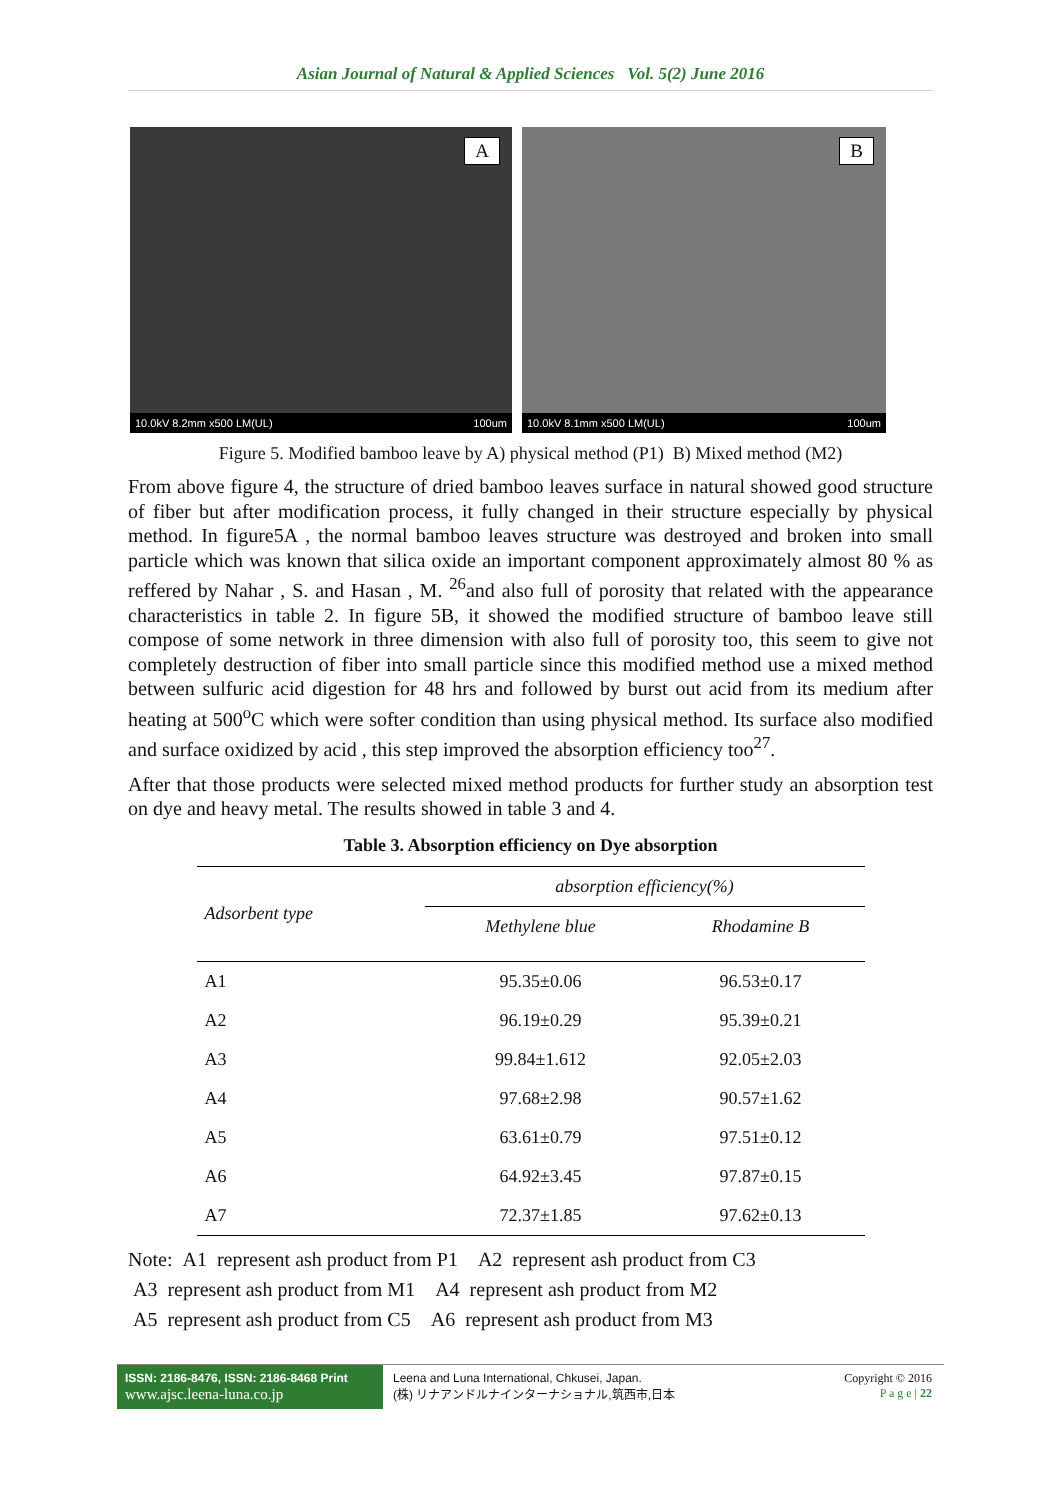Asian Journal of Natural & Applied Sciences Vol. 5(2) June 2016
A
10.0kV 8.2mm x500 LM(UL) 100um
B
10.0kV 8.1mm x500 LM(UL) 100um
Figure 5. Modified bamboo leave by A) physical method (P1) B) Mixed method (M2)
From above figure 4, the structure of dried bamboo leaves surface in natural showed good structure of fiber but after modification process, it fully changed in their structure especially by physical method. In figure5A , the normal bamboo leaves structure was destroyed and broken into small particle which was known that silica oxide an important component approximately almost 80 % as reffered by Nahar , S. and Hasan , M. <sup>26</sup>and also full of porosity that related with the appearance characteristics in table 2. In figure 5B, it showed the modified structure of bamboo leave still compose of some network in three dimension with also full of porosity too, this seem to give not completely destruction of fiber into small particle since this modified method use a mixed method between sulfuric acid digestion for 48 hrs and followed by burst out acid from its medium after heating at 500<sup>o</sup>C which were softer condition than using physical method. Its surface also modified and surface oxidized by acid , this step improved the absorption efficiency too<sup>27</sup>.
After that those products were selected mixed method products for further study an absorption test on dye and heavy metal. The results showed in table 3 and 4.
Table 3. Absorption efficiency on Dye absorption
| Adsorbent type | absorption efficiency(%) | |
| --- | --- | --- |
| | Methylene blue | Rhodamine B |
| A1 | 95.35±0.06 | 96.53±0.17 |
| A2 | 96.19±0.29 | 95.39±0.21 |
| A3 | 99.84±1.612 | 92.05±2.03 |
| A4 | 97.68±2.98 | 90.57±1.62 |
| A5 | 63.61±0.79 | 97.51±0.12 |
| A6 | 64.92±3.45 | 97.87±0.15 |
| A7 | 72.37±1.85 | 97.62±0.13 |
Note: A1 represent ash product from P1 A2 represent ash product from C3
A3 represent ash product from M1 A4 represent ash product from M2
A5 represent ash product from C5 A6 represent ash product from M3
ISSN: 2186-8476, ISSN: 2186-8468 Print
www.ajsc.leena-luna.co.jp
Leena and Luna International, Chkusei, Japan.
(株) リナアンドルナインターナショナル,筑西市,日本
Copyright © 2016
P a g e | 22